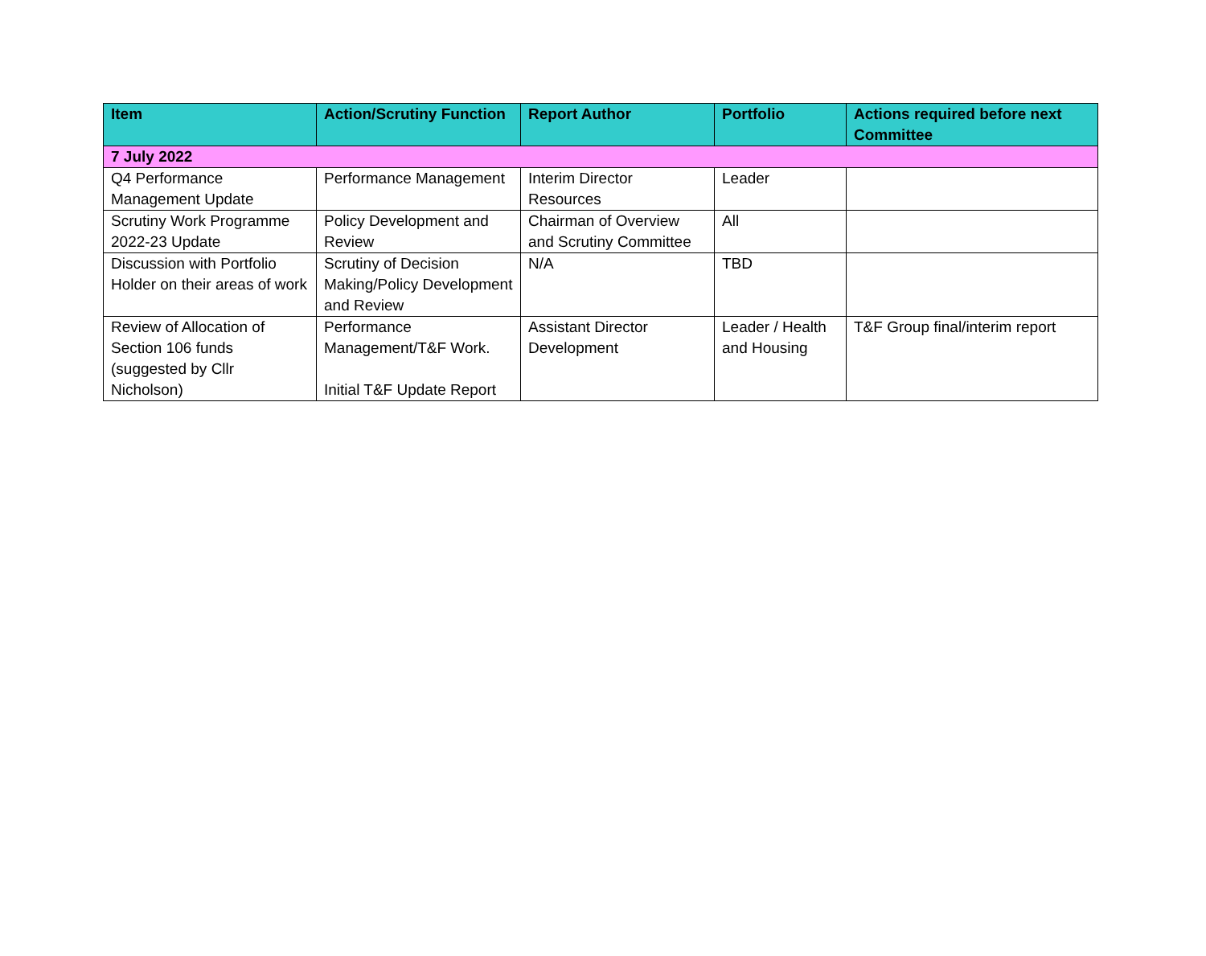| Item | Action/Scrutiny Function | Report Author | Portfolio | Actions required before next Committee |
| --- | --- | --- | --- | --- |
| 7 July 2022 | | | | |
| Q4 Performance Management Update | Performance Management | Interim Director Resources | Leader | |
| Scrutiny Work Programme 2022-23 Update | Policy Development and Review | Chairman of Overview and Scrutiny Committee | All | |
| Discussion with Portfolio Holder on their areas of work | Scrutiny of Decision Making/Policy Development and Review | N/A | TBD | |
| Review of Allocation of Section 106 funds (suggested by Cllr Nicholson) | Performance Management/T&F Work. Initial T&F Update Report | Assistant Director Development | Leader / Health and Housing | T&F Group final/interim report |